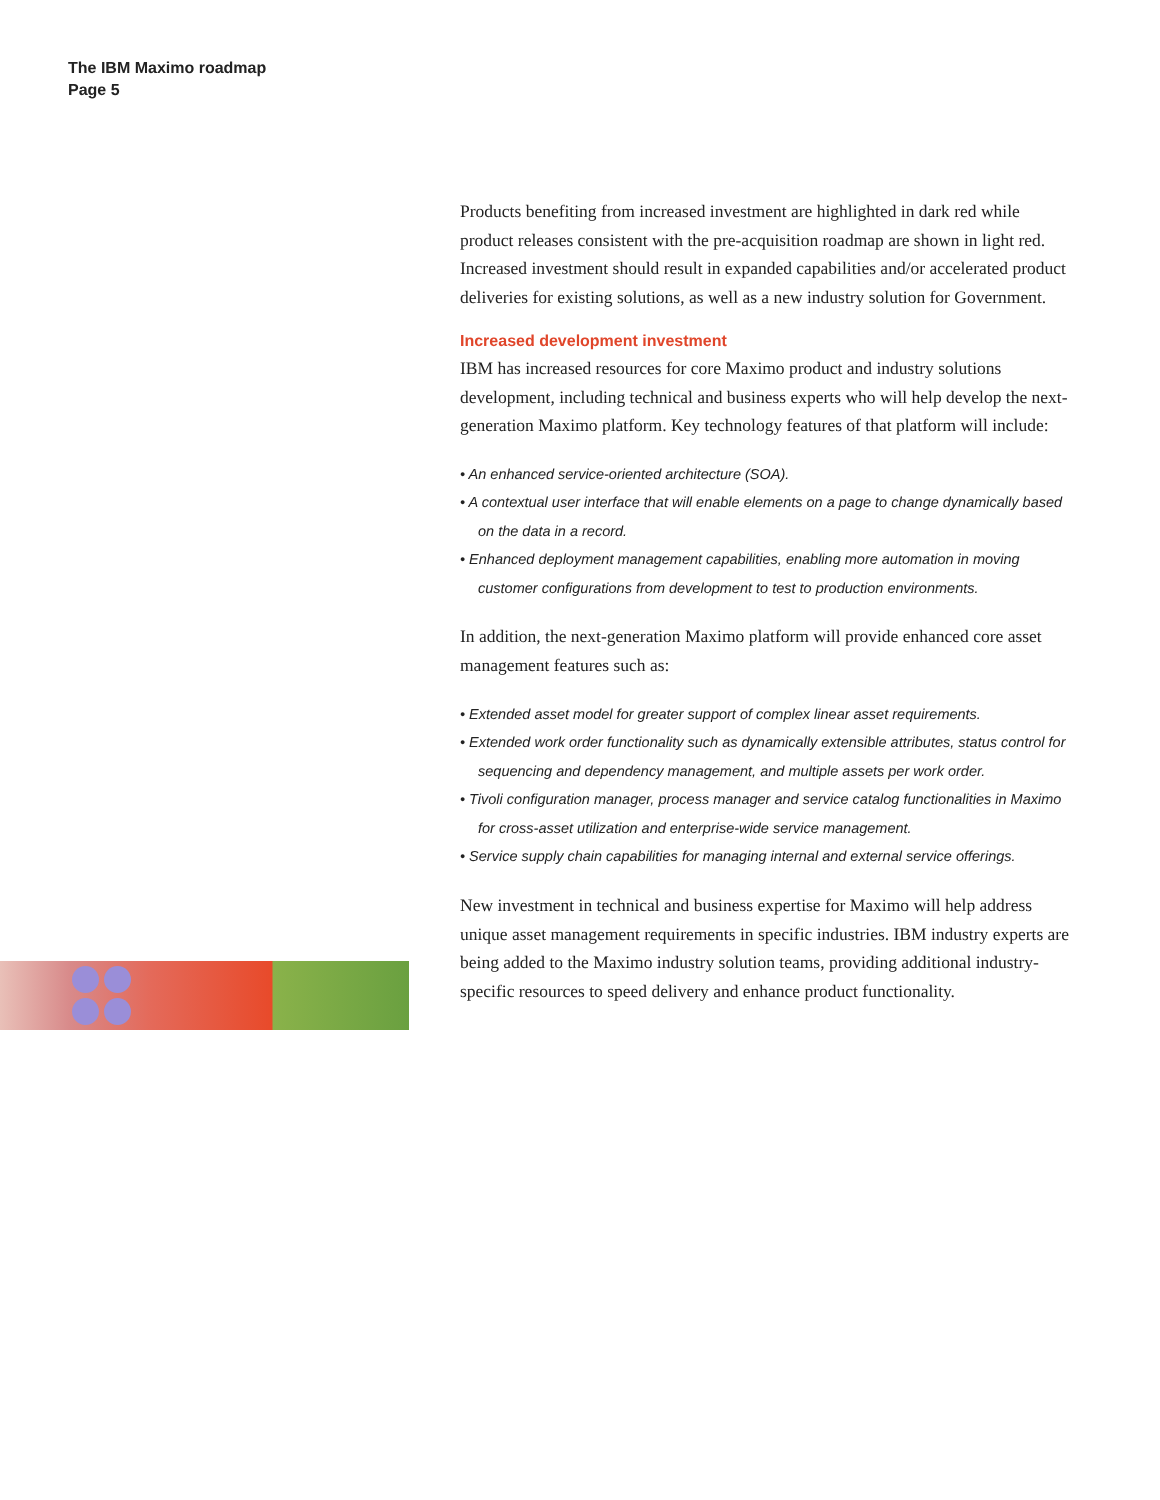The IBM Maximo roadmap
Page 5
Products benefiting from increased investment are highlighted in dark red while product releases consistent with the pre-acquisition roadmap are shown in light red. Increased investment should result in expanded capabilities and/or accelerated product deliveries for existing solutions, as well as a new industry solution for Government.
Increased development investment
IBM has increased resources for core Maximo product and industry solutions development, including technical and business experts who will help develop the next-generation Maximo platform. Key technology features of that platform will include:
• An enhanced service-oriented architecture (SOA).
• A contextual user interface that will enable elements on a page to change dynamically based on the data in a record.
• Enhanced deployment management capabilities, enabling more automation in moving customer configurations from development to test to production environments.
In addition, the next-generation Maximo platform will provide enhanced core asset management features such as:
• Extended asset model for greater support of complex linear asset requirements.
• Extended work order functionality such as dynamically extensible attributes, status control for sequencing and dependency management, and multiple assets per work order.
• Tivoli configuration manager, process manager and service catalog functionalities in Maximo for cross-asset utilization and enterprise-wide service management.
• Service supply chain capabilities for managing internal and external service offerings.
New investment in technical and business expertise for Maximo will help address unique asset management requirements in specific industries. IBM industry experts are being added to the Maximo industry solution teams, providing additional industry-specific resources to speed delivery and enhance product functionality.